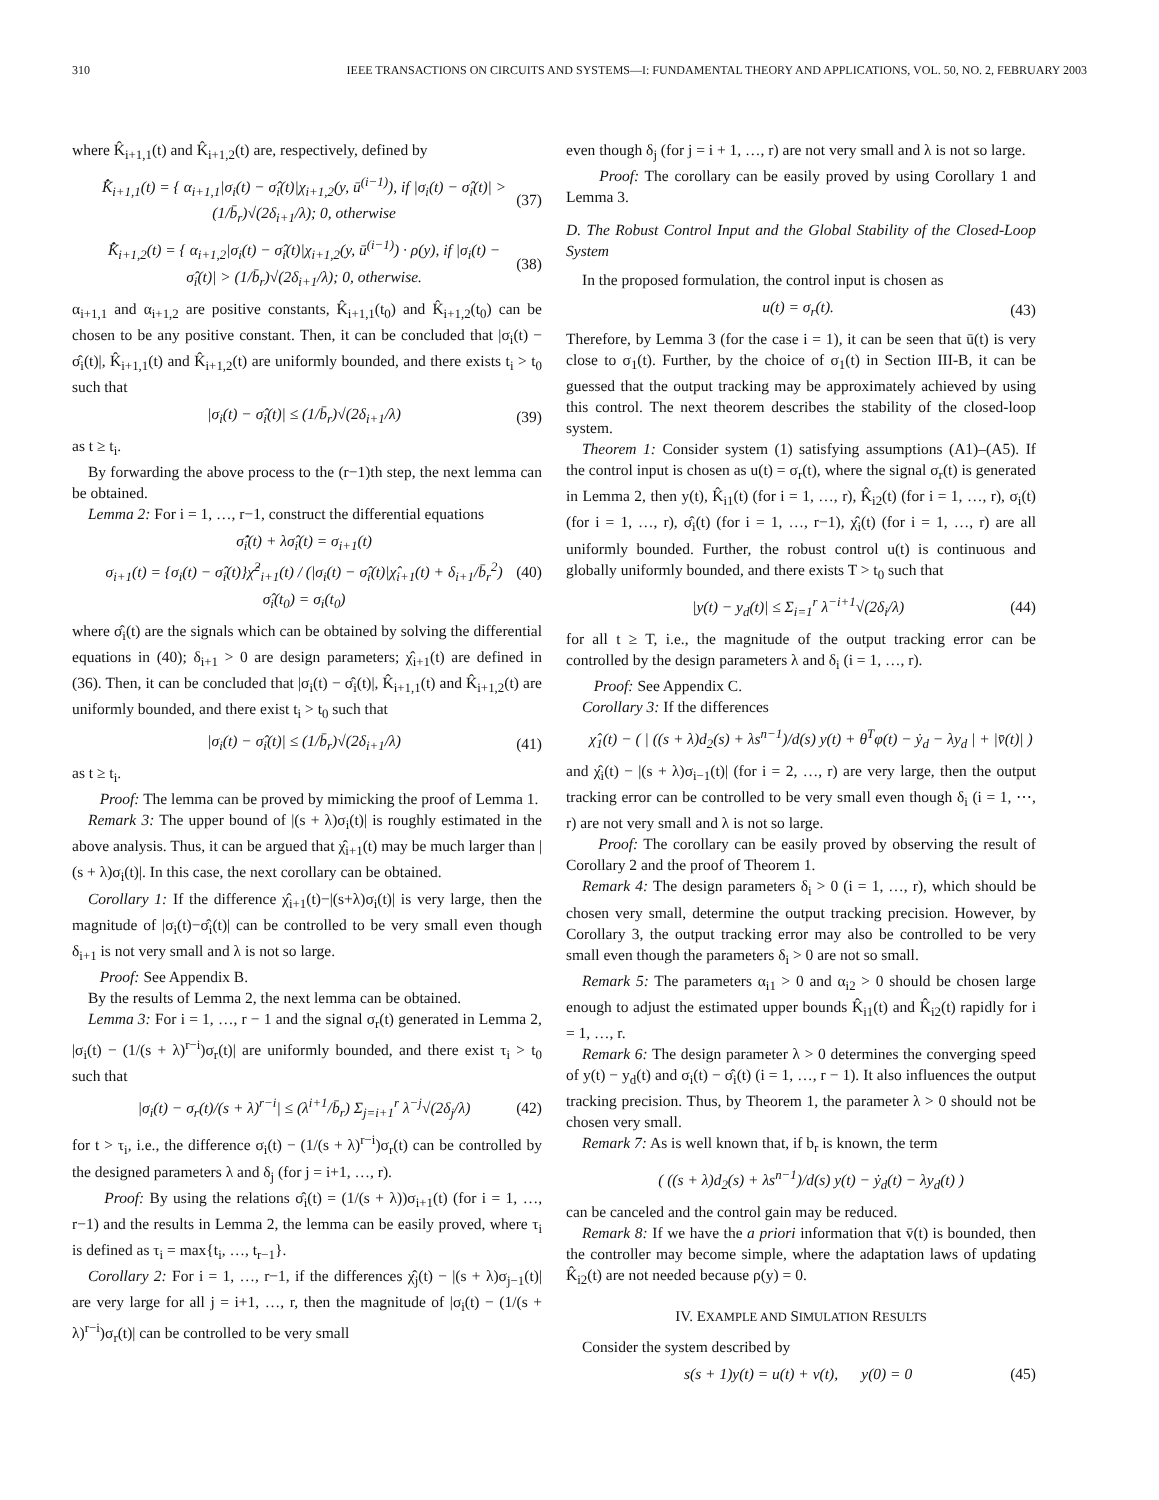310 IEEE TRANSACTIONS ON CIRCUITS AND SYSTEMS—I: FUNDAMENTAL THEORY AND APPLICATIONS, VOL. 50, NO. 2, FEBRUARY 2003
where K̂<sub>i+1,1</sub>(t) and K̂<sub>i+1,2</sub>(t) are, respectively, defined by
K̂̇<sub>i+1,1</sub>(t) = { α<sub>i+1,1</sub>|σ<sub>i</sub>(t) − σ̂<sub>i</sub>(t)|χ<sub>i+1,2</sub>(y, ū<sup>(i−1)</sup>), if |σ<sub>i</sub>(t) − σ̂<sub>i</sub>(t)| > (1/b̄<sub>r</sub>)√(2δ<sub>i+1</sub>/λ); 0, otherwise (37)
K̂̇<sub>i+1,2</sub>(t) = { α<sub>i+1,2</sub>|σ<sub>i</sub>(t) − σ̂<sub>i</sub>(t)|χ<sub>i+1,2</sub>(y, ū<sup>(i−1)</sup>) · ρ(y), if |σ<sub>i</sub>(t) − σ̂<sub>i</sub>(t)| > (1/b̄<sub>r</sub>)√(2δ<sub>i+1</sub>/λ); 0, otherwise. (38)
α<sub>i+1,1</sub> and α<sub>i+1,2</sub> are positive constants, K̂<sub>i+1,1</sub>(t<sub>0</sub>) and K̂<sub>i+1,2</sub>(t<sub>0</sub>) can be chosen to be any positive constant. Then, it can be concluded that |σ<sub>i</sub>(t) − σ̂<sub>i</sub>(t)|, K̂<sub>i+1,1</sub>(t) and K̂<sub>i+1,2</sub>(t) are uniformly bounded, and there exists t<sub>i</sub> > t<sub>0</sub> such that
|σ<sub>i</sub>(t) − σ̂<sub>i</sub>(t)| ≤ (1/b̄<sub>r</sub>)√(2δ<sub>i+1</sub>/λ) (39)
as t ≥ t<sub>i</sub>.
By forwarding the above process to the (r−1)th step, the next lemma can be obtained.
Lemma 2: For i = 1, …, r−1, construct the differential equations
σ̂̇<sub>i</sub>(t) + λσ̂<sub>i</sub>(t) = σ<sub>i+1</sub>(t)
σ<sub>i+1</sub>(t) = {σ<sub>i</sub>(t) − σ̂<sub>i</sub>(t)}χ̂<sup>2</sup><sub>i+1</sub>(t) / (|σ<sub>i</sub>(t) − σ̂<sub>i</sub>(t)|χ̂<sub>i+1</sub>(t) + δ<sub>i+1</sub>/b̄<sub>r</sub><sup>2</sup>)
σ̂<sub>i</sub>(t<sub>0</sub>) = σ<sub>i</sub>(t<sub>0</sub>) (40)
where σ̂<sub>i</sub>(t) are the signals which can be obtained by solving the differential equations in (40); δ<sub>i+1</sub> > 0 are design parameters; χ̂<sub>i+1</sub>(t) are defined in (36). Then, it can be concluded that |σ<sub>i</sub>(t) − σ̂<sub>i</sub>(t)|, K̂<sub>i+1,1</sub>(t) and K̂<sub>i+1,2</sub>(t) are uniformly bounded, and there exist t<sub>i</sub> > t<sub>0</sub> such that
|σ<sub>i</sub>(t) − σ̂<sub>i</sub>(t)| ≤ (1/b̄<sub>r</sub>)√(2δ<sub>i+1</sub>/λ) (41)
as t ≥ t<sub>i</sub>.
Proof: The lemma can be proved by mimicking the proof of Lemma 1.
Remark 3: The upper bound of |(s + λ)σ<sub>i</sub>(t)| is roughly estimated in the above analysis. Thus, it can be argued that χ̂<sub>i+1</sub>(t) may be much larger than |(s + λ)σ<sub>i</sub>(t)|. In this case, the next corollary can be obtained.
Corollary 1: If the difference χ̂<sub>i+1</sub>(t)−|(s+λ)σ<sub>i</sub>(t)| is very large, then the magnitude of |σ<sub>i</sub>(t)−σ̂<sub>i</sub>(t)| can be controlled to be very small even though δ<sub>i+1</sub> is not very small and λ is not so large.
Proof: See Appendix B.
By the results of Lemma 2, the next lemma can be obtained.
Lemma 3: For i = 1, …, r − 1 and the signal σ<sub>r</sub>(t) generated in Lemma 2, |σ<sub>i</sub>(t) − (1/(s + λ)<sup>r−i</sup>)σ<sub>r</sub>(t)| are uniformly bounded, and there exist τ<sub>i</sub> > t<sub>0</sub> such that
|σ<sub>i</sub>(t) − σ<sub>r</sub>(t)/(s + λ)<sup>r−i</sup>| ≤ (λ<sup>i+1</sup>/b̄<sub>r</sub>) Σ<sub>j=i+1</sub><sup>r</sup> λ<sup>−j</sup>√(2δ<sub>j</sub>/λ) (42)
for t > τ<sub>i</sub>, i.e., the difference σ<sub>i</sub>(t) − (1/(s + λ)<sup>r−i</sup>)σ<sub>r</sub>(t) can be controlled by the designed parameters λ and δ<sub>j</sub> (for j = i+1, …, r).
Proof: By using the relations σ̂<sub>i</sub>(t) = (1/(s + λ))σ<sub>i+1</sub>(t) (for i = 1, …, r−1) and the results in Lemma 2, the lemma can be easily proved, where τ<sub>i</sub> is defined as τ<sub>i</sub> = max{t<sub>i</sub>, …, t<sub>r−1</sub>}.
Corollary 2: For i = 1, …, r−1, if the differences χ̂<sub>j</sub>(t) − |(s + λ)σ<sub>j−1</sub>(t)| are very large for all j = i+1, …, r, then the magnitude of |σ<sub>i</sub>(t) − (1/(s + λ)<sup>r−i</sup>)σ<sub>r</sub>(t)| can be controlled to be very small
even though δ<sub>j</sub> (for j = i + 1, …, r) are not very small and λ is not so large.
Proof: The corollary can be easily proved by using Corollary 1 and Lemma 3.
D. The Robust Control Input and the Global Stability of the Closed-Loop System
In the proposed formulation, the control input is chosen as
u(t) = σ<sub>r</sub>(t). (43)
Therefore, by Lemma 3 (for the case i = 1), it can be seen that ū(t) is very close to σ<sub>1</sub>(t). Further, by the choice of σ<sub>1</sub>(t) in Section III-B, it can be guessed that the output tracking may be approximately achieved by using this control. The next theorem describes the stability of the closed-loop system.
Theorem 1: Consider system (1) satisfying assumptions (A1)–(A5). If the control input is chosen as u(t) = σ<sub>r</sub>(t), where the signal σ<sub>r</sub>(t) is generated in Lemma 2, then y(t), K̂<sub>i1</sub>(t) (for i = 1, …, r), K̂<sub>i2</sub>(t) (for i = 1, …, r), σ<sub>i</sub>(t) (for i = 1, …, r), σ̂<sub>i</sub>(t) (for i = 1, …, r−1), χ̂<sub>i</sub>(t) (for i = 1, …, r) are all uniformly bounded. Further, the robust control u(t) is continuous and globally uniformly bounded, and there exists T > t<sub>0</sub> such that
|y(t) − y<sub>d</sub>(t)| ≤ Σ<sub>i=1</sub><sup>r</sup> λ<sup>−i+1</sup>√(2δ<sub>i</sub>/λ) (44)
for all t ≥ T, i.e., the magnitude of the output tracking error can be controlled by the design parameters λ and δ<sub>i</sub> (i = 1, …, r).
Proof: See Appendix C.
Corollary 3: If the differences
χ̂<sub>1</sub>(t) − ( | ((s + λ)d<sub>2</sub>(s) + λs<sup>n−1</sup>)/d(s) y(t) + θ<sup>T</sup>φ(t) − ẏ<sub>d</sub> − λy<sub>d</sub> | + |v̄̄(t)| )
and χ̂<sub>i</sub>(t) − |(s + λ)σ<sub>i−1</sub>(t)| (for i = 2, …, r) are very large, then the output tracking error can be controlled to be very small even though δ<sub>i</sub> (i = 1, ⋯, r) are not very small and λ is not so large.
Proof: The corollary can be easily proved by observing the result of Corollary 2 and the proof of Theorem 1.
Remark 4: The design parameters δ<sub>i</sub> > 0 (i = 1, …, r), which should be chosen very small, determine the output tracking precision. However, by Corollary 3, the output tracking error may also be controlled to be very small even though the parameters δ<sub>i</sub> > 0 are not so small.
Remark 5: The parameters α<sub>i1</sub> > 0 and α<sub>i2</sub> > 0 should be chosen large enough to adjust the estimated upper bounds K̂<sub>i1</sub>(t) and K̂<sub>i2</sub>(t) rapidly for i = 1, …, r.
Remark 6: The design parameter λ > 0 determines the converging speed of y(t) − y<sub>d</sub>(t) and σ<sub>i</sub>(t) − σ̂<sub>i</sub>(t) (i = 1, …, r − 1). It also influences the output tracking precision. Thus, by Theorem 1, the parameter λ > 0 should not be chosen very small.
Remark 7: As is well known that, if b<sub>r</sub> is known, the term
( ((s + λ)d<sub>2</sub>(s) + λs<sup>n−1</sup>)/d(s) y(t) − ẏ<sub>d</sub>(t) − λy<sub>d</sub>(t) )
can be canceled and the control gain may be reduced.
Remark 8: If we have the a priori information that v̄(t) is bounded, then the controller may become simple, where the adaptation laws of updating K̂<sub>i2</sub>(t) are not needed because ρ(y) = 0.
IV. EXAMPLE AND SIMULATION RESULTS
Consider the system described by
s(s + 1)y(t) = u(t) + v(t), y(0) = 0 (45)